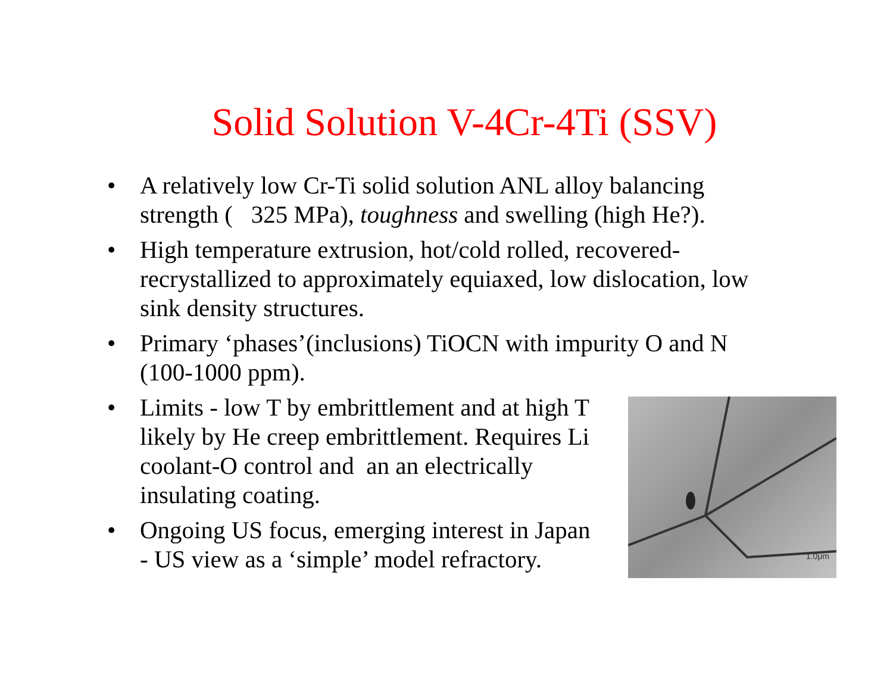Solid Solution V-4Cr-4Ti (SSV)
• A relatively low Cr-Ti solid solution ANL alloy balancing strength ( 325 MPa), toughness and swelling (high He?).
• High temperature extrusion, hot/cold rolled, recovered-recrystallized to approximately equiaxed, low dislocation, low sink density structures.
• Primary ‘phases’(inclusions) TiOCN with impurity O and N (100-1000 ppm).
1.0μm
• Limits - low T by embrittlement and at high T likely by He creep embrittlement. Requires Li coolant-O control and an an electrically insulating coating.
• Ongoing US focus, emerging interest in Japan - US view as a ‘simple’ model refractory.